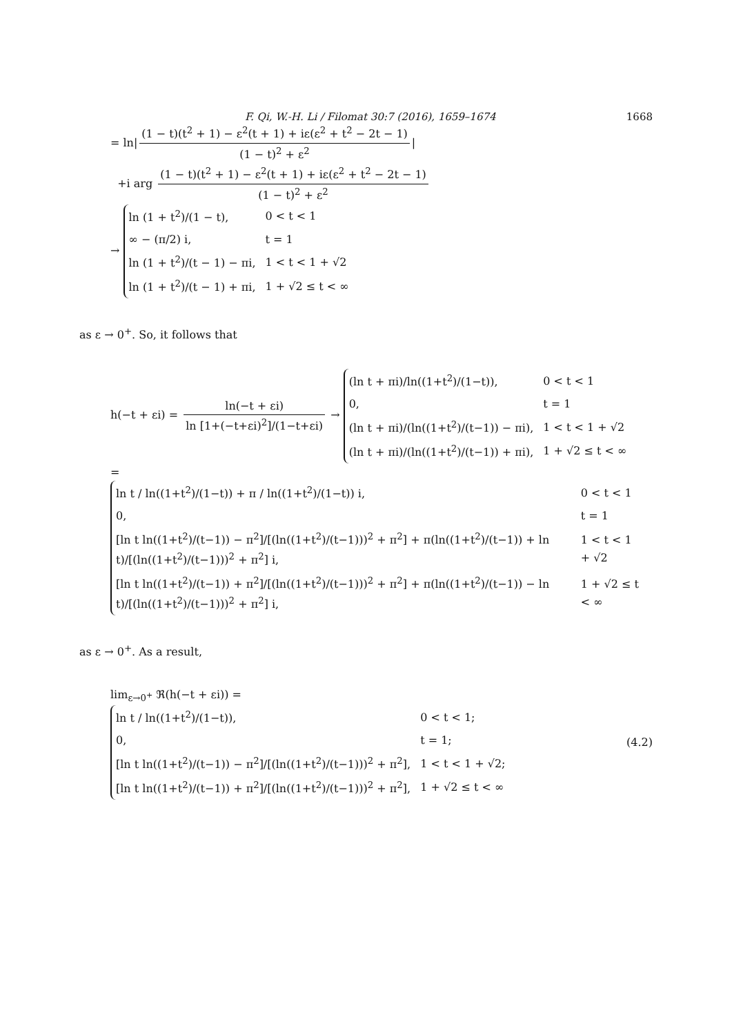F. Qi, W.-H. Li / Filomat 30:7 (2016), 1659–1674 1668
= ln| (1 − t)(t<sup>2</sup> + 1) − ε<sup>2</sup>(t + 1) + iε(ε<sup>2</sup> + t<sup>2</sup> − 2t − 1) (1 − t)<sup>2</sup> + ε<sup>2</sup> |
+i arg (1 − t)(t<sup>2</sup> + 1) − ε<sup>2</sup>(t + 1) + iε(ε<sup>2</sup> + t<sup>2</sup> − 2t − 1) (1 − t)<sup>2</sup> + ε<sup>2</sup>
→
| ln (1 + t<sup>2</sup>)/(1 − t), | 0 < t < 1 |
| ∞ − (π/2) i, | t = 1 |
| ln (1 + t<sup>2</sup>)/(t − 1) − πi, | 1 < t < 1 + √2 |
| ln (1 + t<sup>2</sup>)/(t − 1) + πi, | 1 + √2 ≤ t < ∞ |
as ε → 0<sup>+</sup>. So, it follows that
h(−t + εi) = ln(−t + εi) ln [1+(−t+εi)<sup>2</sup>]/(1−t+εi) →
| (ln t + πi)/ln((1+t<sup>2</sup>)/(1−t)), | 0 < t < 1 |
| 0, | t = 1 |
| (ln t + πi)/(ln((1+t<sup>2</sup>)/(t−1)) − πi), | 1 < t < 1 + √2 |
| (ln t + πi)/(ln((1+t<sup>2</sup>)/(t−1)) + πi), | 1 + √2 ≤ t < ∞ |
=
| ln t / ln((1+t<sup>2</sup>)/(1−t)) + π / ln((1+t<sup>2</sup>)/(1−t)) i, | 0 < t < 1 |
| 0, | t = 1 |
| [ln t ln((1+t<sup>2</sup>)/(t−1)) − π<sup>2</sup>]/[(ln((1+t<sup>2</sup>)/(t−1)))<sup>2</sup> + π<sup>2</sup>] + π(ln((1+t<sup>2</sup>)/(t−1)) + ln t)/[(ln((1+t<sup>2</sup>)/(t−1)))<sup>2</sup> + π<sup>2</sup>] i, | 1 < t < 1 + √2 |
| [ln t ln((1+t<sup>2</sup>)/(t−1)) + π<sup>2</sup>]/[(ln((1+t<sup>2</sup>)/(t−1)))<sup>2</sup> + π<sup>2</sup>] + π(ln((1+t<sup>2</sup>)/(t−1)) − ln t)/[(ln((1+t<sup>2</sup>)/(t−1)))<sup>2</sup> + π<sup>2</sup>] i, | 1 + √2 ≤ t < ∞ |
as ε → 0<sup>+</sup>. As a result,
lim<sub>ε→0<sup>+</sup></sub> ℜ(h(−t + εi)) =
| ln t / ln((1+t<sup>2</sup>)/(1−t)), | 0 < t < 1; |
| 0, | t = 1; |
| [ln t ln((1+t<sup>2</sup>)/(t−1)) − π<sup>2</sup>]/[(ln((1+t<sup>2</sup>)/(t−1)))<sup>2</sup> + π<sup>2</sup>], | 1 < t < 1 + √2; |
| [ln t ln((1+t<sup>2</sup>)/(t−1)) + π<sup>2</sup>]/[(ln((1+t<sup>2</sup>)/(t−1)))<sup>2</sup> + π<sup>2</sup>], | 1 + √2 ≤ t < ∞ |
(4.2)